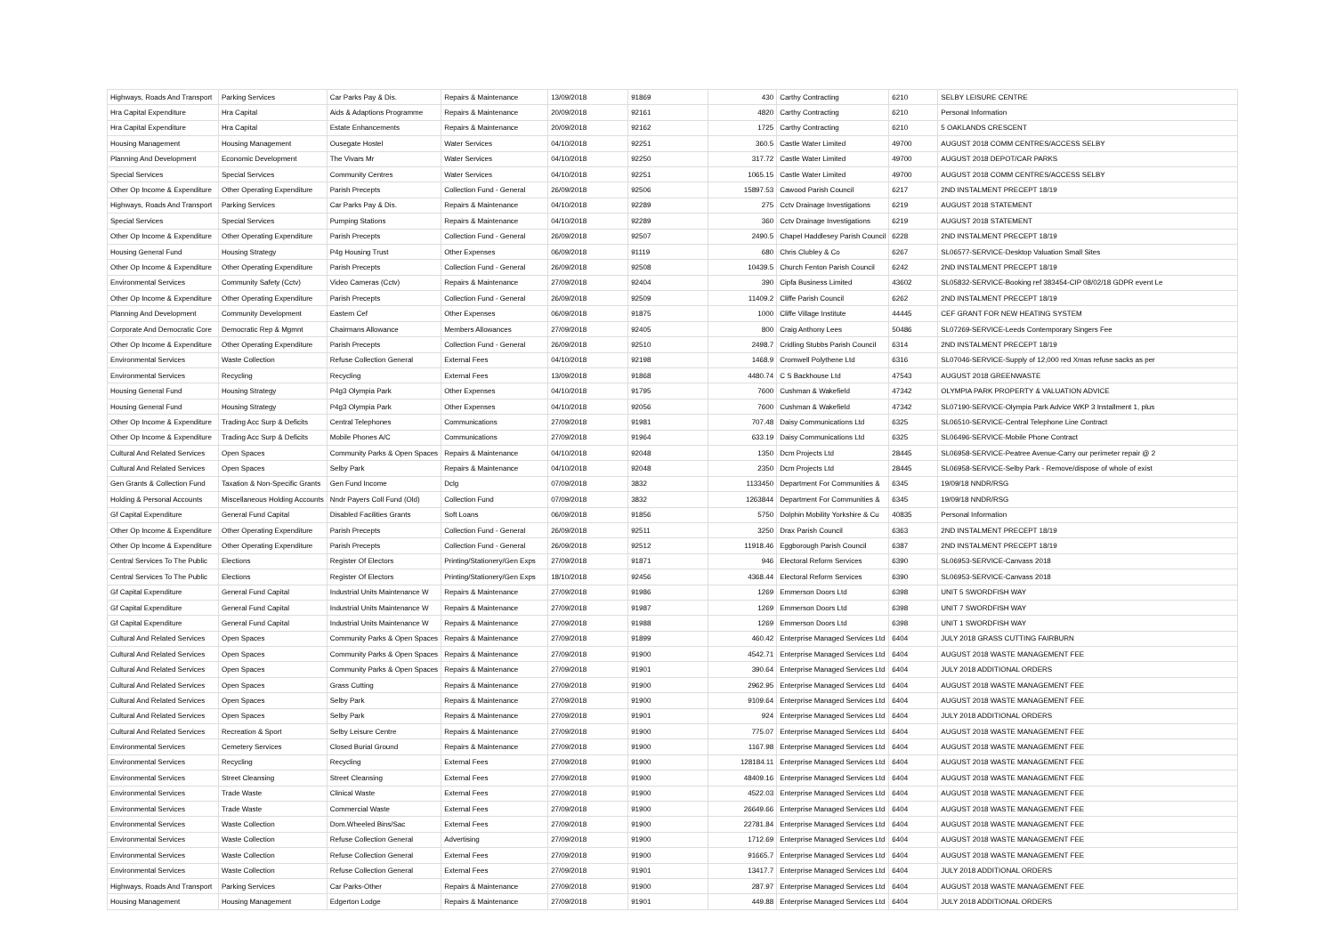| Highways, Roads And Transport | Parking Services | Car Parks Pay & Dis. | Repairs & Maintenance | 13/09/2018 | 91869 | 430 | Carthy Contracting | 6210 | SELBY LEISURE CENTRE |
| Hra Capital Expenditure | Hra Capital | Aids & Adaptions Programme | Repairs & Maintenance | 20/09/2018 | 92161 | 4820 | Carthy Contracting | 6210 | Personal Information |
| Hra Capital Expenditure | Hra Capital | Estate Enhancements | Repairs & Maintenance | 20/09/2018 | 92162 | 1725 | Carthy Contracting | 6210 | 5 OAKLANDS CRESCENT |
| Housing Management | Housing Management | Ousegate Hostel | Water Services | 04/10/2018 | 92251 | 360.5 | Castle Water Limited | 49700 | AUGUST 2018 COMM CENTRES/ACCESS SELBY |
| Planning And Development | Economic Development | The Vivars Mr | Water Services | 04/10/2018 | 92250 | 317.72 | Castle Water Limited | 49700 | AUGUST 2018 DEPOT/CAR PARKS |
| Special Services | Special Services | Community Centres | Water Services | 04/10/2018 | 92251 | 1065.15 | Castle Water Limited | 49700 | AUGUST 2018 COMM CENTRES/ACCESS SELBY |
| Other Op Income & Expenditure | Other Operating Expenditure | Parish Precepts | Collection Fund - General | 26/09/2018 | 92506 | 15897.53 | Cawood Parish Council | 6217 | 2ND INSTALMENT PRECEPT 18/19 |
| Highways, Roads And Transport | Parking Services | Car Parks Pay & Dis. | Repairs & Maintenance | 04/10/2018 | 92289 | 275 | Cctv Drainage Investigations | 6219 | AUGUST 2018 STATEMENT |
| Special Services | Special Services | Pumping Stations | Repairs & Maintenance | 04/10/2018 | 92289 | 360 | Cctv Drainage Investigations | 6219 | AUGUST 2018 STATEMENT |
| Other Op Income & Expenditure | Other Operating Expenditure | Parish Precepts | Collection Fund - General | 26/09/2018 | 92507 | 2490.5 | Chapel Haddlesey Parish Council | 6228 | 2ND INSTALMENT PRECEPT 18/19 |
| Housing General Fund | Housing Strategy | P4g Housing Trust | Other Expenses | 06/09/2018 | 91119 | 680 | Chris Clubley & Co | 6267 | SL06577-SERVICE-Desktop Valuation Small Sites |
| Other Op Income & Expenditure | Other Operating Expenditure | Parish Precepts | Collection Fund - General | 26/09/2018 | 92508 | 10439.5 | Church Fenton Parish Council | 6242 | 2ND INSTALMENT PRECEPT 18/19 |
| Environmental Services | Community Safety (Cctv) | Video Cameras (Cctv) | Repairs & Maintenance | 27/09/2018 | 92404 | 390 | Cipfa Business Limited | 43602 | SL05832-SERVICE-Booking ref 383454-CIP 08/02/18 GDPR event Le |
| Other Op Income & Expenditure | Other Operating Expenditure | Parish Precepts | Collection Fund - General | 26/09/2018 | 92509 | 11409.2 | Cliffe Parish Council | 6262 | 2ND INSTALMENT PRECEPT 18/19 |
| Planning And Development | Community Development | Eastern Cef | Other Expenses | 06/09/2018 | 91875 | 1000 | Cliffe Village Institute | 44445 | CEF GRANT FOR NEW HEATING SYSTEM |
| Corporate And Democratic Core | Democratic Rep & Mgmnt | Chairmans Allowance | Members Allowances | 27/09/2018 | 92405 | 800 | Craig Anthony Lees | 50486 | SL07269-SERVICE-Leeds Contemporary Singers Fee |
| Other Op Income & Expenditure | Other Operating Expenditure | Parish Precepts | Collection Fund - General | 26/09/2018 | 92510 | 2498.7 | Cridling Stubbs Parish Council | 6314 | 2ND INSTALMENT PRECEPT 18/19 |
| Environmental Services | Waste Collection | Refuse Collection General | External Fees | 04/10/2018 | 92198 | 1468.9 | Cromwell Polythene Ltd | 6316 | SL07046-SERVICE-Supply of 12,000 red Xmas refuse sacks as per |
| Environmental Services | Recycling | Recycling | External Fees | 13/09/2018 | 91868 | 4480.74 | C S Backhouse Ltd | 47543 | AUGUST 2018 GREENWASTE |
| Housing General Fund | Housing Strategy | P4g3 Olympia Park | Other Expenses | 04/10/2018 | 91795 | 7600 | Cushman & Wakefield | 47342 | OLYMPIA PARK PROPERTY & VALUATION ADVICE |
| Housing General Fund | Housing Strategy | P4g3 Olympia Park | Other Expenses | 04/10/2018 | 92056 | 7600 | Cushman & Wakefield | 47342 | SL07190-SERVICE-Olympia Park Advice WKP 3 Installment 1, plus |
| Other Op Income & Expenditure | Trading Acc Surp & Deficits | Central Telephones | Communications | 27/09/2018 | 91981 | 707.48 | Daisy Communications Ltd | 6325 | SL06510-SERVICE-Central Telephone Line Contract |
| Other Op Income & Expenditure | Trading Acc Surp & Deficits | Mobile Phones A/C | Communications | 27/09/2018 | 91964 | 633.19 | Daisy Communications Ltd | 6325 | SL06496-SERVICE-Mobile Phone Contract |
| Cultural And Related Services | Open Spaces | Community Parks & Open Spaces | Repairs & Maintenance | 04/10/2018 | 92048 | 1350 | Dcm Projects Ltd | 28445 | SL06958-SERVICE-Peatree Avenue-Carry our perimeter repair @ 2 |
| Cultural And Related Services | Open Spaces | Selby Park | Repairs & Maintenance | 04/10/2018 | 92048 | 2350 | Dcm Projects Ltd | 28445 | SL06958-SERVICE-Selby Park - Remove/dispose of whole of exist |
| Gen Grants & Collection Fund | Taxation & Non-Specific Grants | Gen Fund Income | Dclg | 07/09/2018 | 3832 | 1133450 | Department For Communities & | 6345 | 19/09/18 NNDR/RSG |
| Holding & Personal Accounts | Miscellaneous Holding Accounts | Nndr Payers Coll Fund (Old) | Collection Fund | 07/09/2018 | 3832 | 1263844 | Department For Communities & | 6345 | 19/09/18 NNDR/RSG |
| Gf Capital Expenditure | General Fund Capital | Disabled Facilities Grants | Soft Loans | 06/09/2018 | 91856 | 5750 | Dolphin Mobility Yorkshire & Cu | 40835 | Personal Information |
| Other Op Income & Expenditure | Other Operating Expenditure | Parish Precepts | Collection Fund - General | 26/09/2018 | 92511 | 3250 | Drax Parish Council | 6363 | 2ND INSTALMENT PRECEPT 18/19 |
| Other Op Income & Expenditure | Other Operating Expenditure | Parish Precepts | Collection Fund - General | 26/09/2018 | 92512 | 11918.46 | Eggborough Parish Council | 6387 | 2ND INSTALMENT PRECEPT 18/19 |
| Central Services To The Public | Elections | Register Of Electors | Printing/Stationery/Gen Exps | 27/09/2018 | 91871 | 946 | Electoral Reform Services | 6390 | SL06953-SERVICE-Canvass 2018 |
| Central Services To The Public | Elections | Register Of Electors | Printing/Stationery/Gen Exps | 18/10/2018 | 92456 | 4368.44 | Electoral Reform Services | 6390 | SL06953-SERVICE-Canvass 2018 |
| Gf Capital Expenditure | General Fund Capital | Industrial Units Maintenance W | Repairs & Maintenance | 27/09/2018 | 91986 | 1269 | Emmerson Doors Ltd | 6398 | UNIT 5 SWORDFISH WAY |
| Gf Capital Expenditure | General Fund Capital | Industrial Units Maintenance W | Repairs & Maintenance | 27/09/2018 | 91987 | 1269 | Emmerson Doors Ltd | 6398 | UNIT 7 SWORDFISH WAY |
| Gf Capital Expenditure | General Fund Capital | Industrial Units Maintenance W | Repairs & Maintenance | 27/09/2018 | 91988 | 1269 | Emmerson Doors Ltd | 6398 | UNIT 1 SWORDFISH WAY |
| Cultural And Related Services | Open Spaces | Community Parks & Open Spaces | Repairs & Maintenance | 27/09/2018 | 91899 | 460.42 | Enterprise Managed Services Ltd | 6404 | JULY 2018 GRASS CUTTING FAIRBURN |
| Cultural And Related Services | Open Spaces | Community Parks & Open Spaces | Repairs & Maintenance | 27/09/2018 | 91900 | 4542.71 | Enterprise Managed Services Ltd | 6404 | AUGUST 2018 WASTE MANAGEMENT FEE |
| Cultural And Related Services | Open Spaces | Community Parks & Open Spaces | Repairs & Maintenance | 27/09/2018 | 91901 | 390.64 | Enterprise Managed Services Ltd | 6404 | JULY 2018 ADDITIONAL ORDERS |
| Cultural And Related Services | Open Spaces | Grass Cutting | Repairs & Maintenance | 27/09/2018 | 91900 | 2962.95 | Enterprise Managed Services Ltd | 6404 | AUGUST 2018 WASTE MANAGEMENT FEE |
| Cultural And Related Services | Open Spaces | Selby Park | Repairs & Maintenance | 27/09/2018 | 91900 | 9109.64 | Enterprise Managed Services Ltd | 6404 | AUGUST 2018 WASTE MANAGEMENT FEE |
| Cultural And Related Services | Open Spaces | Selby Park | Repairs & Maintenance | 27/09/2018 | 91901 | 924 | Enterprise Managed Services Ltd | 6404 | JULY 2018 ADDITIONAL ORDERS |
| Cultural And Related Services | Recreation & Sport | Selby Leisure Centre | Repairs & Maintenance | 27/09/2018 | 91900 | 775.07 | Enterprise Managed Services Ltd | 6404 | AUGUST 2018 WASTE MANAGEMENT FEE |
| Environmental Services | Cemetery Services | Closed Burial Ground | Repairs & Maintenance | 27/09/2018 | 91900 | 1167.98 | Enterprise Managed Services Ltd | 6404 | AUGUST 2018 WASTE MANAGEMENT FEE |
| Environmental Services | Recycling | Recycling | External Fees | 27/09/2018 | 91900 | 128184.11 | Enterprise Managed Services Ltd | 6404 | AUGUST 2018 WASTE MANAGEMENT FEE |
| Environmental Services | Street Cleansing | Street Cleansing | External Fees | 27/09/2018 | 91900 | 48409.16 | Enterprise Managed Services Ltd | 6404 | AUGUST 2018 WASTE MANAGEMENT FEE |
| Environmental Services | Trade Waste | Clinical Waste | External Fees | 27/09/2018 | 91900 | 4522.03 | Enterprise Managed Services Ltd | 6404 | AUGUST 2018 WASTE MANAGEMENT FEE |
| Environmental Services | Trade Waste | Commercial Waste | External Fees | 27/09/2018 | 91900 | 26649.66 | Enterprise Managed Services Ltd | 6404 | AUGUST 2018 WASTE MANAGEMENT FEE |
| Environmental Services | Waste Collection | Dom.Wheeled Bins/Sac | External Fees | 27/09/2018 | 91900 | 22781.84 | Enterprise Managed Services Ltd | 6404 | AUGUST 2018 WASTE MANAGEMENT FEE |
| Environmental Services | Waste Collection | Refuse Collection General | Advertising | 27/09/2018 | 91900 | 1712.69 | Enterprise Managed Services Ltd | 6404 | AUGUST 2018 WASTE MANAGEMENT FEE |
| Environmental Services | Waste Collection | Refuse Collection General | External Fees | 27/09/2018 | 91900 | 91665.7 | Enterprise Managed Services Ltd | 6404 | AUGUST 2018 WASTE MANAGEMENT FEE |
| Environmental Services | Waste Collection | Refuse Collection General | External Fees | 27/09/2018 | 91901 | 13417.7 | Enterprise Managed Services Ltd | 6404 | JULY 2018 ADDITIONAL ORDERS |
| Highways, Roads And Transport | Parking Services | Car Parks-Other | Repairs & Maintenance | 27/09/2018 | 91900 | 287.97 | Enterprise Managed Services Ltd | 6404 | AUGUST 2018 WASTE MANAGEMENT FEE |
| Housing Management | Housing Management | Edgerton Lodge | Repairs & Maintenance | 27/09/2018 | 91901 | 449.88 | Enterprise Managed Services Ltd | 6404 | JULY 2018 ADDITIONAL ORDERS |